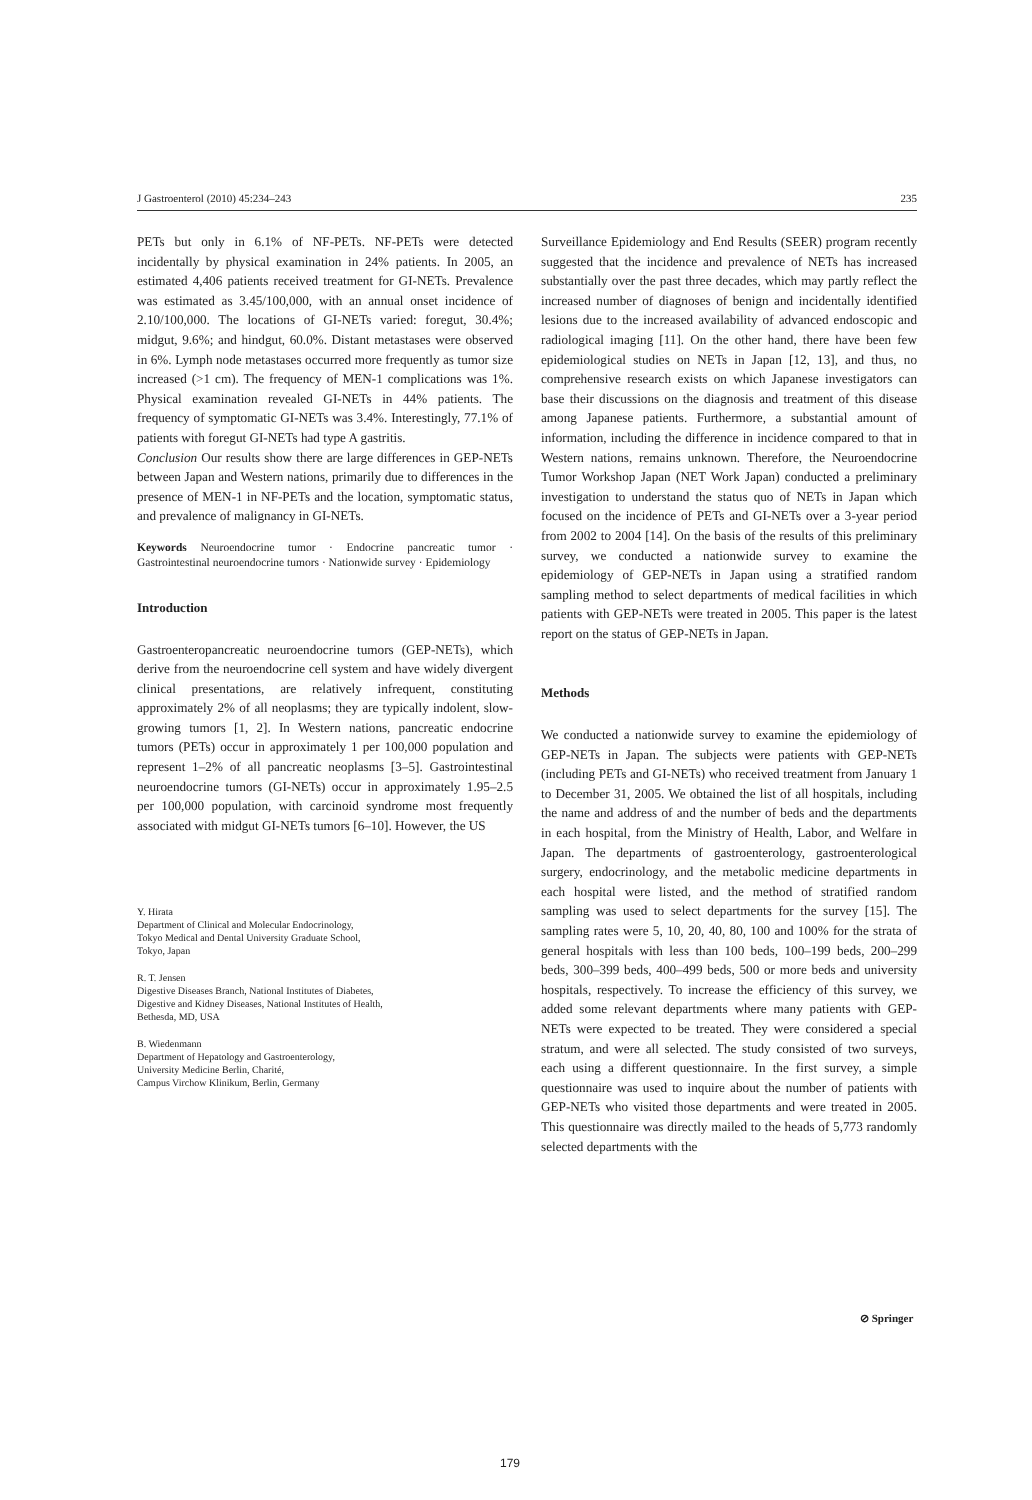J Gastroenterol (2010) 45:234–243 235
PETs but only in 6.1% of NF-PETs. NF-PETs were detected incidentally by physical examination in 24% patients. In 2005, an estimated 4,406 patients received treatment for GI-NETs. Prevalence was estimated as 3.45/100,000, with an annual onset incidence of 2.10/100,000. The locations of GI-NETs varied: foregut, 30.4%; midgut, 9.6%; and hindgut, 60.0%. Distant metastases were observed in 6%. Lymph node metastases occurred more frequently as tumor size increased (>1 cm). The frequency of MEN-1 complications was 1%. Physical examination revealed GI-NETs in 44% patients. The frequency of symptomatic GI-NETs was 3.4%. Interestingly, 77.1% of patients with foregut GI-NETs had type A gastritis.
Conclusion Our results show there are large differences in GEP-NETs between Japan and Western nations, primarily due to differences in the presence of MEN-1 in NF-PETs and the location, symptomatic status, and prevalence of malignancy in GI-NETs.
Keywords Neuroendocrine tumor · Endocrine pancreatic tumor · Gastrointestinal neuroendocrine tumors · Nationwide survey · Epidemiology
Introduction
Gastroenteropancreatic neuroendocrine tumors (GEP-NETs), which derive from the neuroendocrine cell system and have widely divergent clinical presentations, are relatively infrequent, constituting approximately 2% of all neoplasms; they are typically indolent, slow-growing tumors [1, 2]. In Western nations, pancreatic endocrine tumors (PETs) occur in approximately 1 per 100,000 population and represent 1–2% of all pancreatic neoplasms [3–5]. Gastrointestinal neuroendocrine tumors (GI-NETs) occur in approximately 1.95–2.5 per 100,000 population, with carcinoid syndrome most frequently associated with midgut GI-NETs tumors [6–10]. However, the US
Y. Hirata
Department of Clinical and Molecular Endocrinology,
Tokyo Medical and Dental University Graduate School,
Tokyo, Japan
R. T. Jensen
Digestive Diseases Branch, National Institutes of Diabetes,
Digestive and Kidney Diseases, National Institutes of Health,
Bethesda, MD, USA
B. Wiedenmann
Department of Hepatology and Gastroenterology,
University Medicine Berlin, Charité,
Campus Virchow Klinikum, Berlin, Germany
Surveillance Epidemiology and End Results (SEER) program recently suggested that the incidence and prevalence of NETs has increased substantially over the past three decades, which may partly reflect the increased number of diagnoses of benign and incidentally identified lesions due to the increased availability of advanced endoscopic and radiological imaging [11]. On the other hand, there have been few epidemiological studies on NETs in Japan [12, 13], and thus, no comprehensive research exists on which Japanese investigators can base their discussions on the diagnosis and treatment of this disease among Japanese patients. Furthermore, a substantial amount of information, including the difference in incidence compared to that in Western nations, remains unknown. Therefore, the Neuroendocrine Tumor Workshop Japan (NET Work Japan) conducted a preliminary investigation to understand the status quo of NETs in Japan which focused on the incidence of PETs and GI-NETs over a 3-year period from 2002 to 2004 [14]. On the basis of the results of this preliminary survey, we conducted a nationwide survey to examine the epidemiology of GEP-NETs in Japan using a stratified random sampling method to select departments of medical facilities in which patients with GEP-NETs were treated in 2005. This paper is the latest report on the status of GEP-NETs in Japan.
Methods
We conducted a nationwide survey to examine the epidemiology of GEP-NETs in Japan. The subjects were patients with GEP-NETs (including PETs and GI-NETs) who received treatment from January 1 to December 31, 2005. We obtained the list of all hospitals, including the name and address of and the number of beds and the departments in each hospital, from the Ministry of Health, Labor, and Welfare in Japan. The departments of gastroenterology, gastroenterological surgery, endocrinology, and the metabolic medicine departments in each hospital were listed, and the method of stratified random sampling was used to select departments for the survey [15]. The sampling rates were 5, 10, 20, 40, 80, 100 and 100% for the strata of general hospitals with less than 100 beds, 100–199 beds, 200–299 beds, 300–399 beds, 400–499 beds, 500 or more beds and university hospitals, respectively. To increase the efficiency of this survey, we added some relevant departments where many patients with GEP-NETs were expected to be treated. They were considered a special stratum, and were all selected. The study consisted of two surveys, each using a different questionnaire. In the first survey, a simple questionnaire was used to inquire about the number of patients with GEP-NETs who visited those departments and were treated in 2005. This questionnaire was directly mailed to the heads of 5,773 randomly selected departments with the
⊘ Springer
179